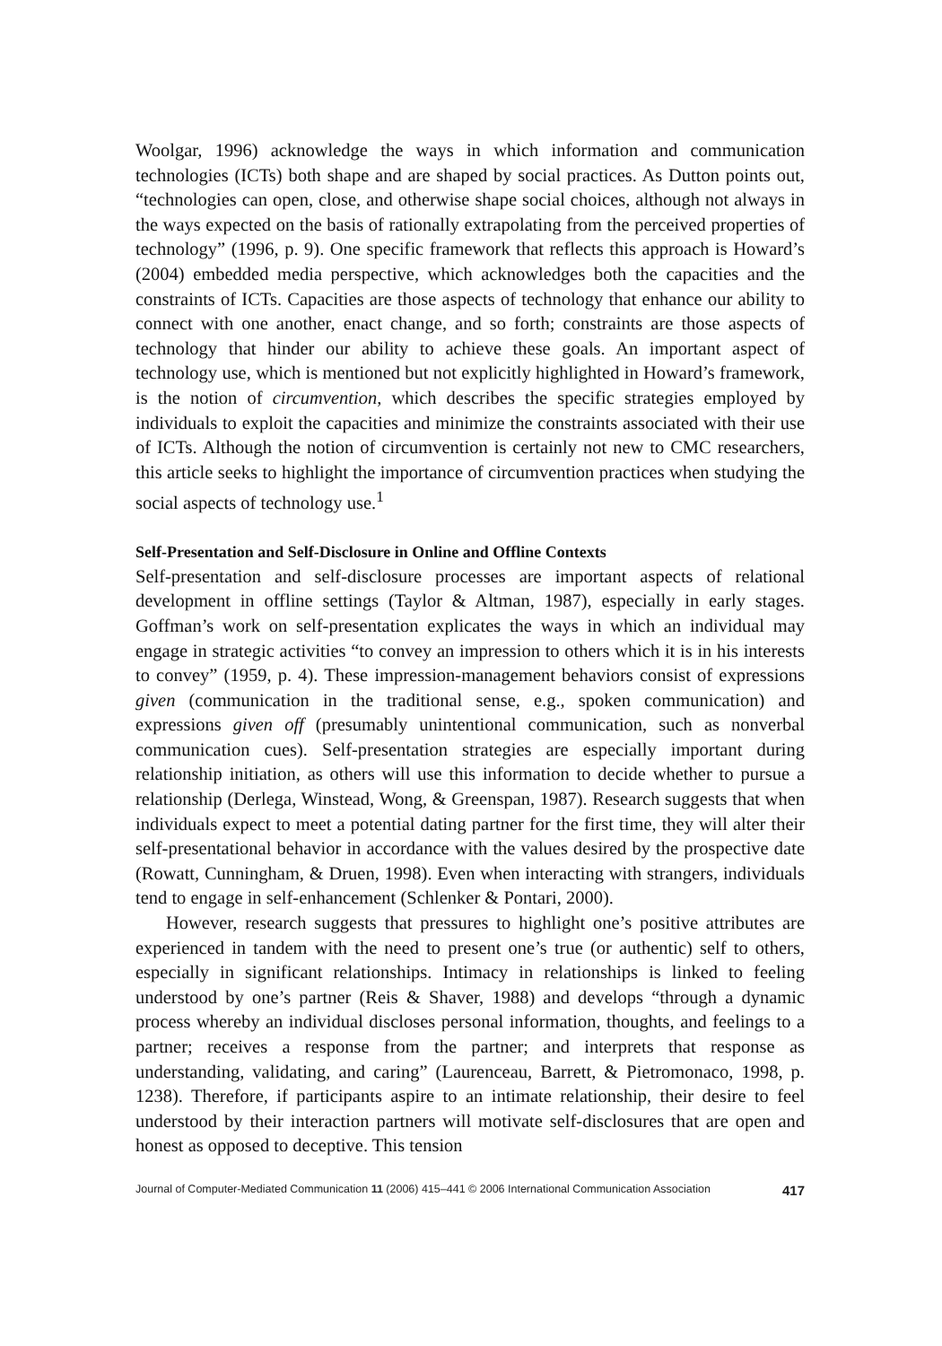Woolgar, 1996) acknowledge the ways in which information and communication technologies (ICTs) both shape and are shaped by social practices. As Dutton points out, “technologies can open, close, and otherwise shape social choices, although not always in the ways expected on the basis of rationally extrapolating from the perceived properties of technology” (1996, p. 9). One specific framework that reflects this approach is Howard’s (2004) embedded media perspective, which acknowledges both the capacities and the constraints of ICTs. Capacities are those aspects of technology that enhance our ability to connect with one another, enact change, and so forth; constraints are those aspects of technology that hinder our ability to achieve these goals. An important aspect of technology use, which is mentioned but not explicitly highlighted in Howard’s framework, is the notion of circumvention, which describes the specific strategies employed by individuals to exploit the capacities and minimize the constraints associated with their use of ICTs. Although the notion of circumvention is certainly not new to CMC researchers, this article seeks to highlight the importance of circumvention practices when studying the social aspects of technology use.<sup>1</sup>
Self-Presentation and Self-Disclosure in Online and Offline Contexts
Self-presentation and self-disclosure processes are important aspects of relational development in offline settings (Taylor & Altman, 1987), especially in early stages. Goffman’s work on self-presentation explicates the ways in which an individual may engage in strategic activities “to convey an impression to others which it is in his interests to convey” (1959, p. 4). These impression-management behaviors consist of expressions given (communication in the traditional sense, e.g., spoken communication) and expressions given off (presumably unintentional communication, such as nonverbal communication cues). Self-presentation strategies are especially important during relationship initiation, as others will use this information to decide whether to pursue a relationship (Derlega, Winstead, Wong, & Greenspan, 1987). Research suggests that when individuals expect to meet a potential dating partner for the first time, they will alter their self-presentational behavior in accordance with the values desired by the prospective date (Rowatt, Cunningham, & Druen, 1998). Even when interacting with strangers, individuals tend to engage in self-enhancement (Schlenker & Pontari, 2000).
However, research suggests that pressures to highlight one’s positive attributes are experienced in tandem with the need to present one’s true (or authentic) self to others, especially in significant relationships. Intimacy in relationships is linked to feeling understood by one’s partner (Reis & Shaver, 1988) and develops “through a dynamic process whereby an individual discloses personal information, thoughts, and feelings to a partner; receives a response from the partner; and interprets that response as understanding, validating, and caring” (Laurenceau, Barrett, & Pietromonaco, 1998, p. 1238). Therefore, if participants aspire to an intimate relationship, their desire to feel understood by their interaction partners will motivate self-disclosures that are open and honest as opposed to deceptive. This tension
Journal of Computer-Mediated Communication 11 (2006) 415–441 © 2006 International Communication Association 417